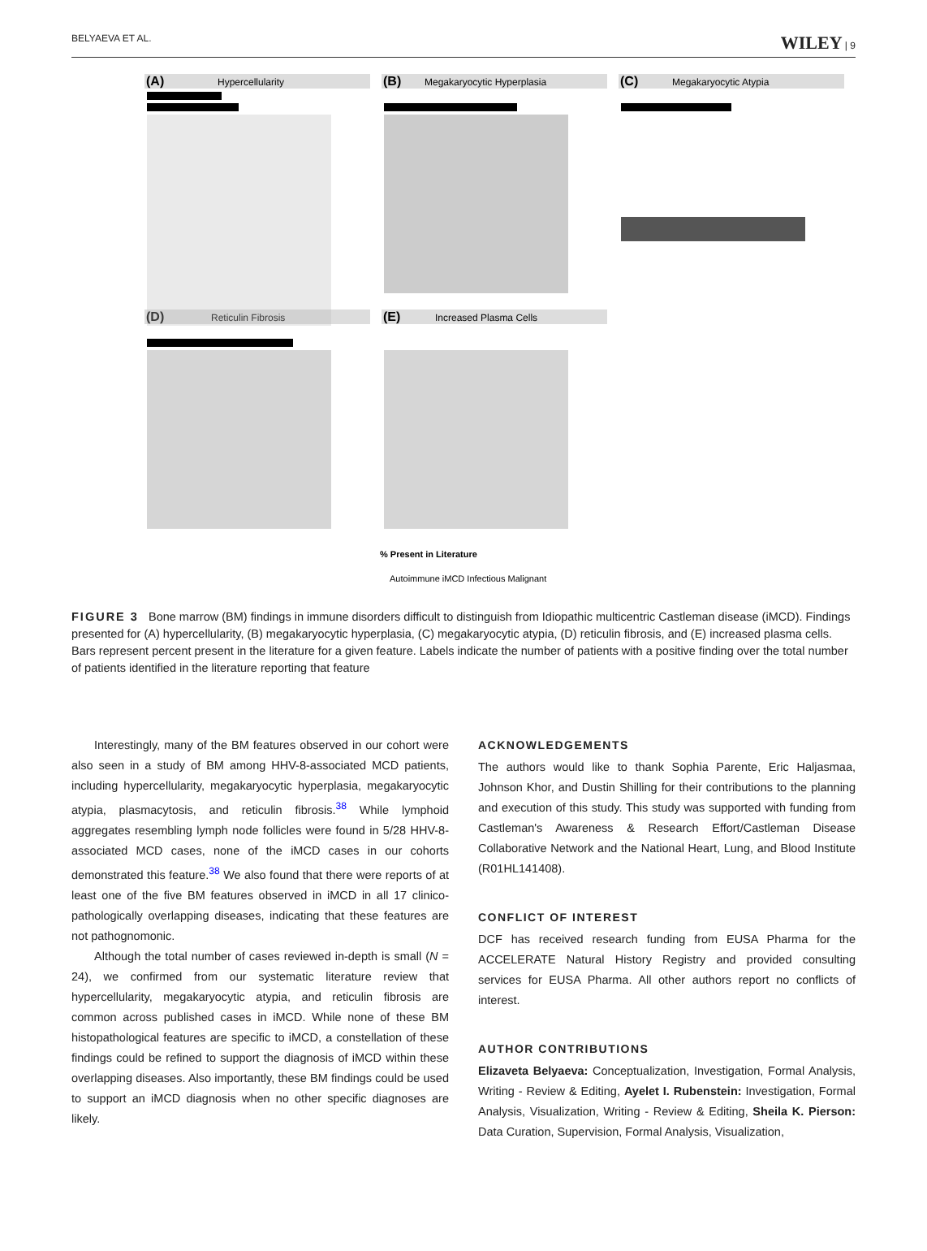BELYAEVA ET AL. WILEY | 9
(A)
Hypercellularity
(B)
Megakaryocytic Hyperplasia
(C)
Megakaryocytic Atypia
(D)
Reticulin Fibrosis
(E)
Increased Plasma Cells
% Present in Literature
Autoimmune iMCD Infectious Malignant
FIGURE 3 Bone marrow (BM) findings in immune disorders difficult to distinguish from Idiopathic multicentric Castleman disease (iMCD). Findings presented for (A) hypercellularity, (B) megakaryocytic hyperplasia, (C) megakaryocytic atypia, (D) reticulin fibrosis, and (E) increased plasma cells. Bars represent percent present in the literature for a given feature. Labels indicate the number of patients with a positive finding over the total number of patients identified in the literature reporting that feature
Interestingly, many of the BM features observed in our cohort were also seen in a study of BM among HHV-8-associated MCD patients, including hypercellularity, megakaryocytic hyperplasia, megakaryocytic atypia, plasmacytosis, and reticulin fibrosis.<sup>38</sup> While lymphoid aggregates resembling lymph node follicles were found in 5/28 HHV-8-associated MCD cases, none of the iMCD cases in our cohorts demonstrated this feature.<sup>38</sup> We also found that there were reports of at least one of the five BM features observed in iMCD in all 17 clinico-pathologically overlapping diseases, indicating that these features are not pathognomonic.
Although the total number of cases reviewed in-depth is small (N = 24), we confirmed from our systematic literature review that hypercellularity, megakaryocytic atypia, and reticulin fibrosis are common across published cases in iMCD. While none of these BM histopathological features are specific to iMCD, a constellation of these findings could be refined to support the diagnosis of iMCD within these overlapping diseases. Also importantly, these BM findings could be used to support an iMCD diagnosis when no other specific diagnoses are likely.
ACKNOWLEDGEMENTS
The authors would like to thank Sophia Parente, Eric Haljasmaa, Johnson Khor, and Dustin Shilling for their contributions to the planning and execution of this study. This study was supported with funding from Castleman's Awareness & Research Effort/Castleman Disease Collaborative Network and the National Heart, Lung, and Blood Institute (R01HL141408).
CONFLICT OF INTEREST
DCF has received research funding from EUSA Pharma for the ACCELERATE Natural History Registry and provided consulting services for EUSA Pharma. All other authors report no conflicts of interest.
AUTHOR CONTRIBUTIONS
Elizaveta Belyaeva: Conceptualization, Investigation, Formal Analysis, Writing - Review & Editing, Ayelet I. Rubenstein: Investigation, Formal Analysis, Visualization, Writing - Review & Editing, Sheila K. Pierson: Data Curation, Supervision, Formal Analysis, Visualization,